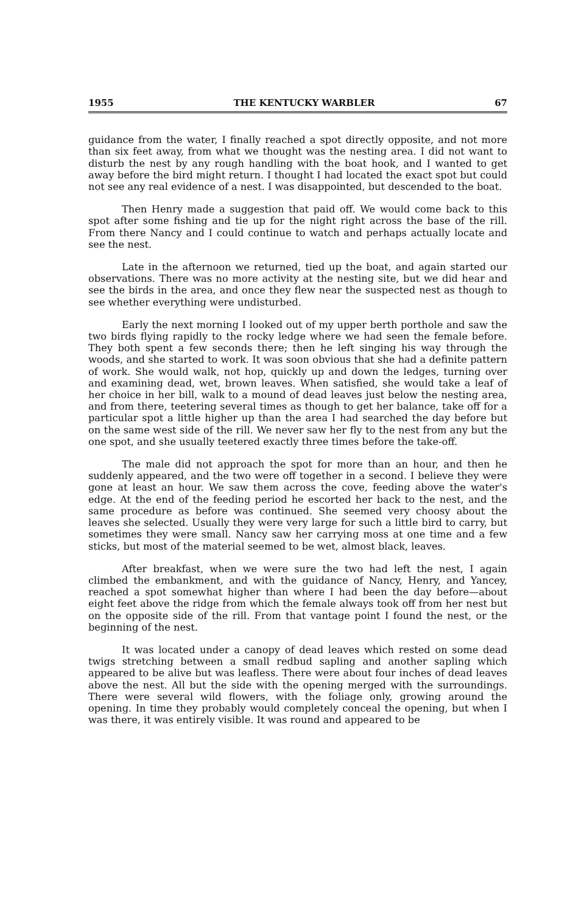1955 THE KENTUCKY WARBLER 67
guidance from the water, I finally reached a spot directly opposite, and not more than six feet away, from what we thought was the nesting area. I did not want to disturb the nest by any rough handling with the boat hook, and I wanted to get away before the bird might return. I thought I had located the exact spot but could not see any real evidence of a nest. I was disappointed, but descended to the boat.
Then Henry made a suggestion that paid off. We would come back to this spot after some fishing and tie up for the night right across the base of the rill. From there Nancy and I could continue to watch and perhaps actually locate and see the nest.
Late in the afternoon we returned, tied up the boat, and again started our observations. There was no more activity at the nesting site, but we did hear and see the birds in the area, and once they flew near the suspected nest as though to see whether everything were undisturbed.
Early the next morning I looked out of my upper berth porthole and saw the two birds flying rapidly to the rocky ledge where we had seen the female before. They both spent a few seconds there; then he left singing his way through the woods, and she started to work. It was soon obvious that she had a definite pattern of work. She would walk, not hop, quickly up and down the ledges, turning over and examining dead, wet, brown leaves. When satisfied, she would take a leaf of her choice in her bill, walk to a mound of dead leaves just below the nesting area, and from there, teetering several times as though to get her balance, take off for a particular spot a little higher up than the area I had searched the day before but on the same west side of the rill. We never saw her fly to the nest from any but the one spot, and she usually teetered exactly three times before the take-off.
The male did not approach the spot for more than an hour, and then he suddenly appeared, and the two were off together in a second. I believe they were gone at least an hour. We saw them across the cove, feeding above the water's edge. At the end of the feeding period he escorted her back to the nest, and the same procedure as before was continued. She seemed very choosy about the leaves she selected. Usually they were very large for such a little bird to carry, but sometimes they were small. Nancy saw her carrying moss at one time and a few sticks, but most of the material seemed to be wet, almost black, leaves.
After breakfast, when we were sure the two had left the nest, I again climbed the embankment, and with the guidance of Nancy, Henry, and Yancey, reached a spot somewhat higher than where I had been the day before—about eight feet above the ridge from which the female always took off from her nest but on the opposite side of the rill. From that vantage point I found the nest, or the beginning of the nest.
It was located under a canopy of dead leaves which rested on some dead twigs stretching between a small redbud sapling and another sapling which appeared to be alive but was leafless. There were about four inches of dead leaves above the nest. All but the side with the opening merged with the surroundings. There were several wild flowers, with the foliage only, growing around the opening. In time they probably would completely conceal the opening, but when I was there, it was entirely visible. It was round and appeared to be